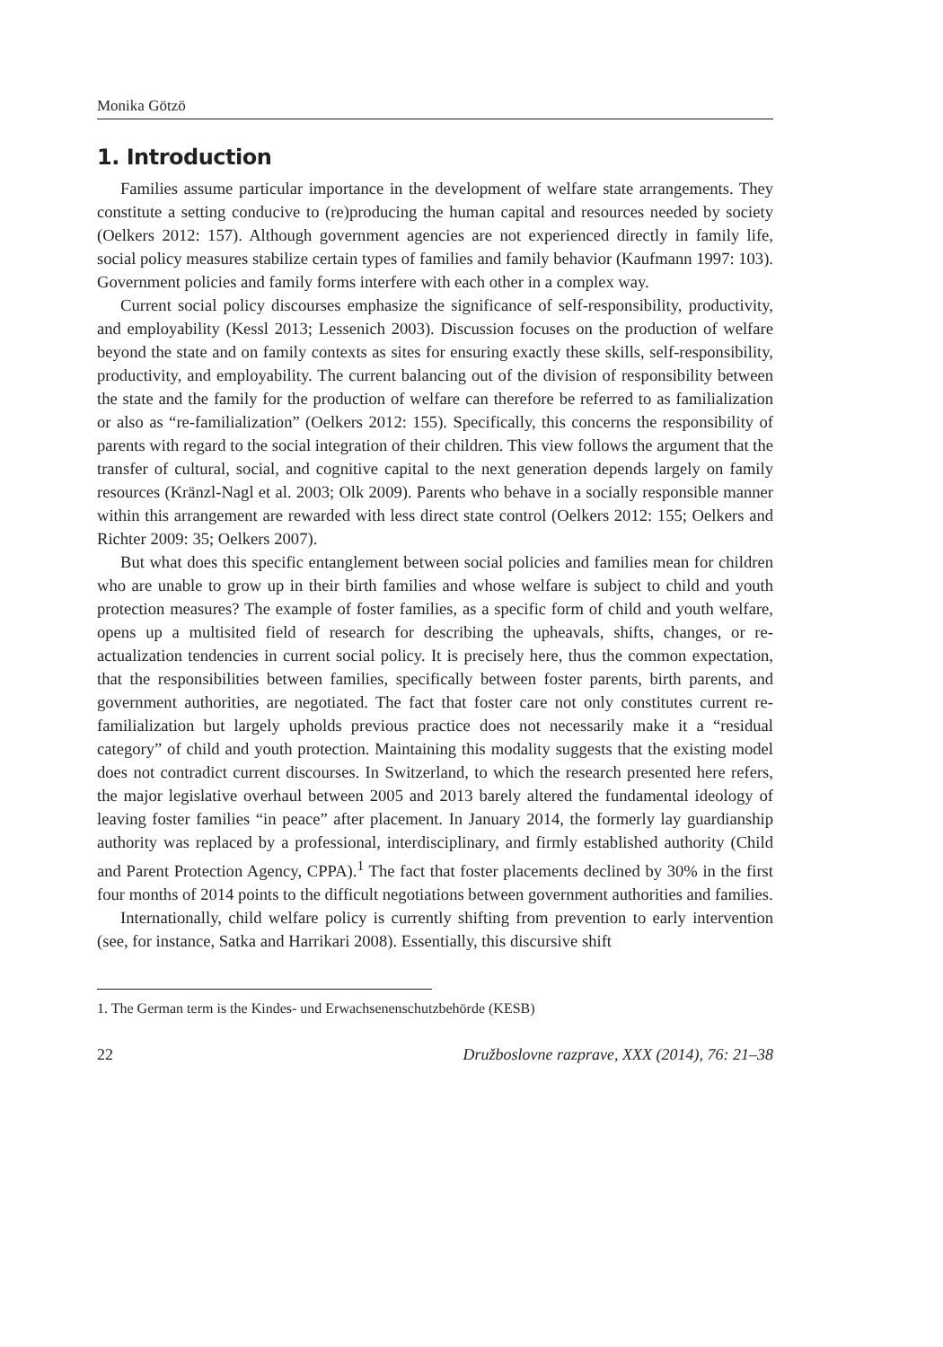Monika Götzö
1. Introduction
Families assume particular importance in the development of welfare state arrangements. They constitute a setting conducive to (re)producing the human capital and resources needed by society (Oelkers 2012: 157). Although government agencies are not experienced directly in family life, social policy measures stabilize certain types of families and family behavior (Kaufmann 1997: 103). Government policies and family forms interfere with each other in a complex way.
Current social policy discourses emphasize the significance of self-responsibility, productivity, and employability (Kessl 2013; Lessenich 2003). Discussion focuses on the production of welfare beyond the state and on family contexts as sites for ensuring exactly these skills, self-responsibility, productivity, and employability. The current balancing out of the division of responsibility between the state and the family for the production of welfare can therefore be referred to as familialization or also as “re-familialization” (Oelkers 2012: 155). Specifically, this concerns the responsibility of parents with regard to the social integration of their children. This view follows the argument that the transfer of cultural, social, and cognitive capital to the next generation depends largely on family resources (Kränzl-Nagl et al. 2003; Olk 2009). Parents who behave in a socially responsible manner within this arrangement are rewarded with less direct state control (Oelkers 2012: 155; Oelkers and Richter 2009: 35; Oelkers 2007).
But what does this specific entanglement between social policies and families mean for children who are unable to grow up in their birth families and whose welfare is subject to child and youth protection measures? The example of foster families, as a specific form of child and youth welfare, opens up a multisited field of research for describing the upheavals, shifts, changes, or re-actualization tendencies in current social policy. It is precisely here, thus the common expectation, that the responsibilities between families, specifically between foster parents, birth parents, and government authorities, are negotiated. The fact that foster care not only constitutes current re-familialization but largely upholds previous practice does not necessarily make it a “residual category” of child and youth protection. Maintaining this modality suggests that the existing model does not contradict current discourses. In Switzerland, to which the research presented here refers, the major legislative overhaul between 2005 and 2013 barely altered the fundamental ideology of leaving foster families “in peace” after placement. In January 2014, the formerly lay guardianship authority was replaced by a professional, interdisciplinary, and firmly established authority (Child and Parent Protection Agency, CPPA).<sup>1</sup> The fact that foster placements declined by 30% in the first four months of 2014 points to the difficult negotiations between government authorities and families.
Internationally, child welfare policy is currently shifting from prevention to early intervention (see, for instance, Satka and Harrikari 2008). Essentially, this discursive shift
1. The German term is the Kindes- und Erwachsenenschutzbehörde (KESB)
22 Družboslovne razprave, XXX (2014), 76: 21–38